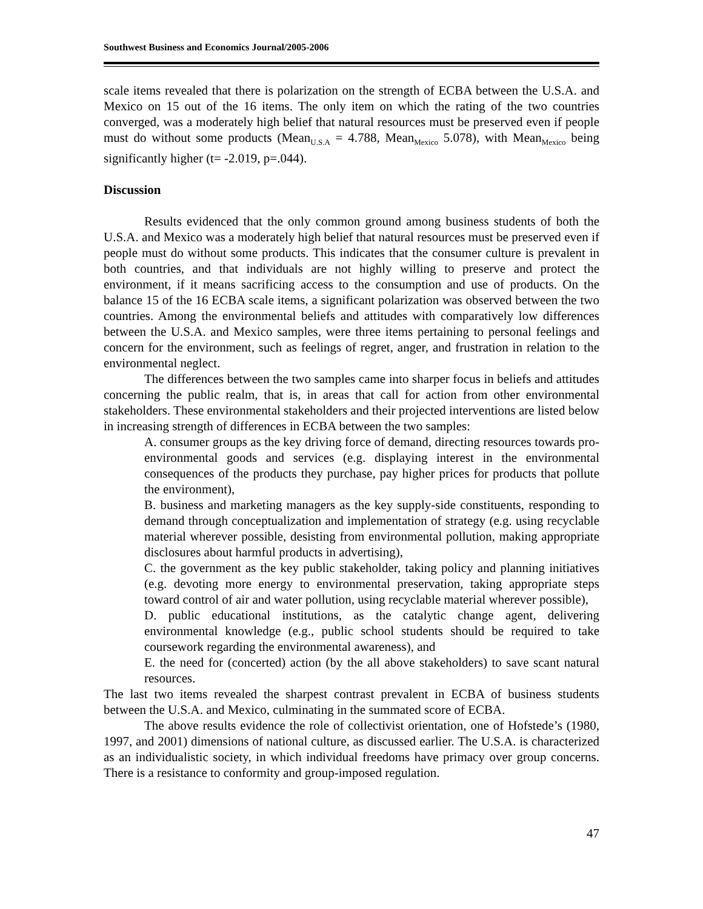Southwest Business and Economics Journal/2005-2006
scale items revealed that there is polarization on the strength of ECBA between the U.S.A. and Mexico on 15 out of the 16 items. The only item on which the rating of the two countries converged, was a moderately high belief that natural resources must be preserved even if people must do without some products (Mean<sub>U.S.A</sub> = 4.788, Mean<sub>Mexico</sub> 5.078), with Mean<sub>Mexico</sub> being significantly higher (t= -2.019, p=.044).
Discussion
Results evidenced that the only common ground among business students of both the U.S.A. and Mexico was a moderately high belief that natural resources must be preserved even if people must do without some products. This indicates that the consumer culture is prevalent in both countries, and that individuals are not highly willing to preserve and protect the environment, if it means sacrificing access to the consumption and use of products. On the balance 15 of the 16 ECBA scale items, a significant polarization was observed between the two countries. Among the environmental beliefs and attitudes with comparatively low differences between the U.S.A. and Mexico samples, were three items pertaining to personal feelings and concern for the environment, such as feelings of regret, anger, and frustration in relation to the environmental neglect.
The differences between the two samples came into sharper focus in beliefs and attitudes concerning the public realm, that is, in areas that call for action from other environmental stakeholders. These environmental stakeholders and their projected interventions are listed below in increasing strength of differences in ECBA between the two samples:
A. consumer groups as the key driving force of demand, directing resources towards pro-environmental goods and services (e.g. displaying interest in the environmental consequences of the products they purchase, pay higher prices for products that pollute the environment),
B. business and marketing managers as the key supply-side constituents, responding to demand through conceptualization and implementation of strategy (e.g. using recyclable material wherever possible, desisting from environmental pollution, making appropriate disclosures about harmful products in advertising),
C. the government as the key public stakeholder, taking policy and planning initiatives (e.g. devoting more energy to environmental preservation, taking appropriate steps toward control of air and water pollution, using recyclable material wherever possible),
D. public educational institutions, as the catalytic change agent, delivering environmental knowledge (e.g., public school students should be required to take coursework regarding the environmental awareness), and
E. the need for (concerted) action (by the all above stakeholders) to save scant natural resources.
The last two items revealed the sharpest contrast prevalent in ECBA of business students between the U.S.A. and Mexico, culminating in the summated score of ECBA.
The above results evidence the role of collectivist orientation, one of Hofstede’s (1980, 1997, and 2001) dimensions of national culture, as discussed earlier. The U.S.A. is characterized as an individualistic society, in which individual freedoms have primacy over group concerns. There is a resistance to conformity and group-imposed regulation.
47